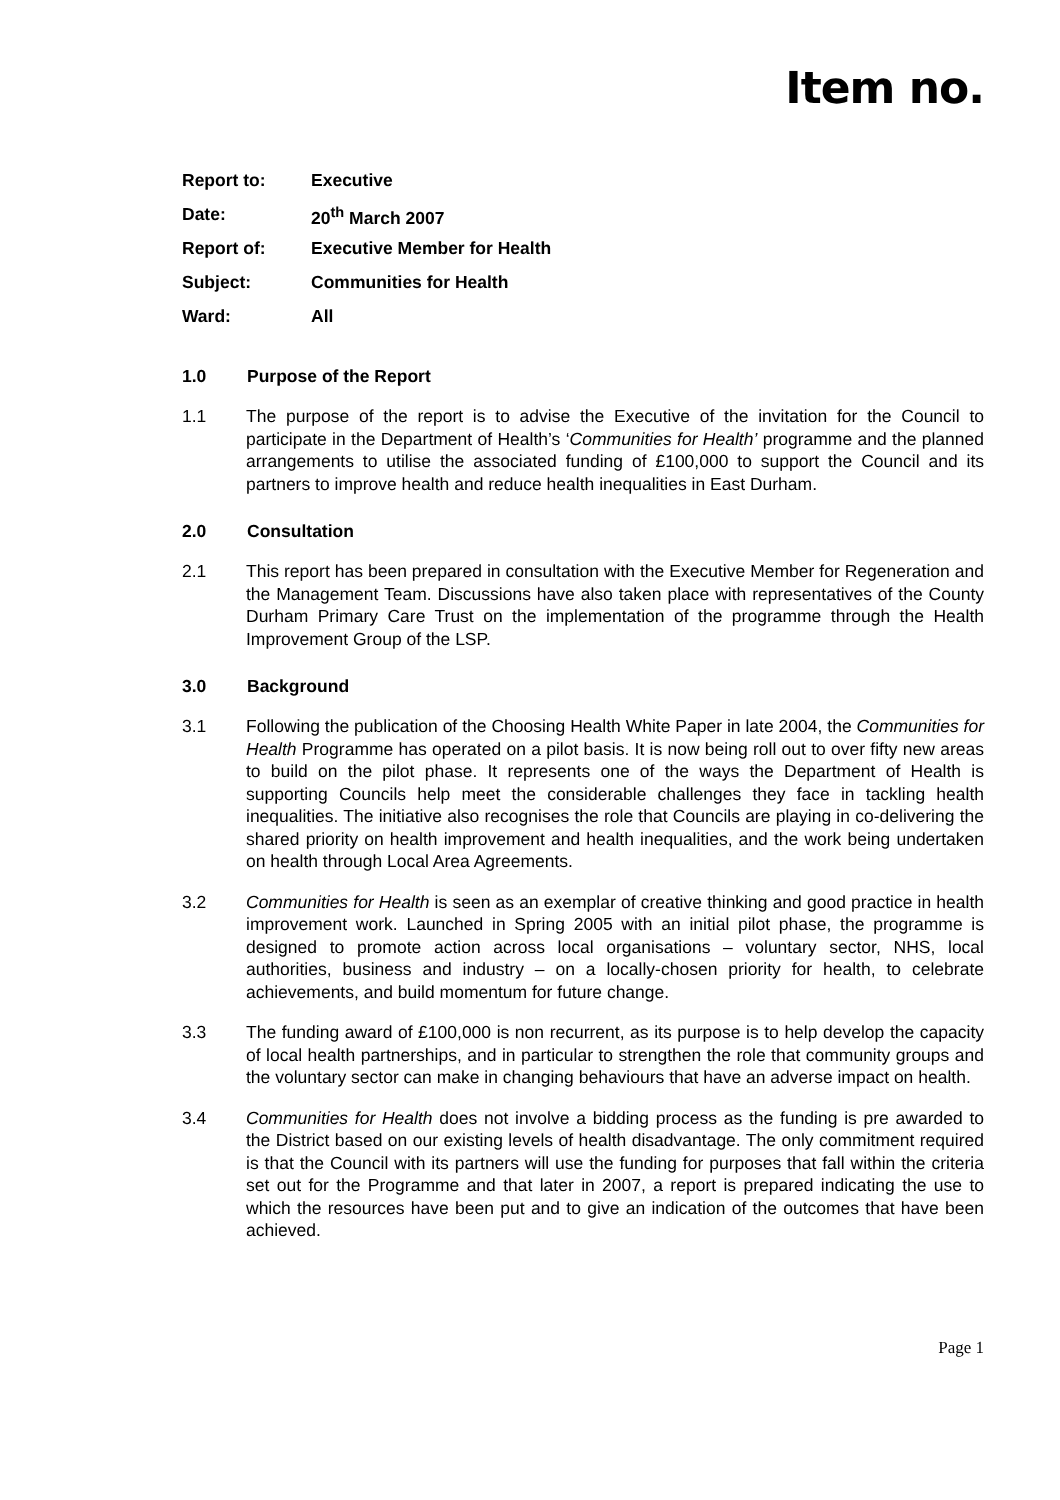Item no.
Report to: Executive
Date: 20<sup>th</sup> March 2007
Report of: Executive Member for Health
Subject: Communities for Health
Ward: All
1.0 Purpose of the Report
1.1 The purpose of the report is to advise the Executive of the invitation for the Council to participate in the Department of Health’s ‘Communities for Health’ programme and the planned arrangements to utilise the associated funding of £100,000 to support the Council and its partners to improve health and reduce health inequalities in East Durham.
2.0 Consultation
2.1 This report has been prepared in consultation with the Executive Member for Regeneration and the Management Team. Discussions have also taken place with representatives of the County Durham Primary Care Trust on the implementation of the programme through the Health Improvement Group of the LSP.
3.0 Background
3.1 Following the publication of the Choosing Health White Paper in late 2004, the Communities for Health Programme has operated on a pilot basis. It is now being roll out to over fifty new areas to build on the pilot phase. It represents one of the ways the Department of Health is supporting Councils help meet the considerable challenges they face in tackling health inequalities. The initiative also recognises the role that Councils are playing in co-delivering the shared priority on health improvement and health inequalities, and the work being undertaken on health through Local Area Agreements.
3.2 Communities for Health is seen as an exemplar of creative thinking and good practice in health improvement work. Launched in Spring 2005 with an initial pilot phase, the programme is designed to promote action across local organisations – voluntary sector, NHS, local authorities, business and industry – on a locally-chosen priority for health, to celebrate achievements, and build momentum for future change.
3.3 The funding award of £100,000 is non recurrent, as its purpose is to help develop the capacity of local health partnerships, and in particular to strengthen the role that community groups and the voluntary sector can make in changing behaviours that have an adverse impact on health.
3.4 Communities for Health does not involve a bidding process as the funding is pre awarded to the District based on our existing levels of health disadvantage. The only commitment required is that the Council with its partners will use the funding for purposes that fall within the criteria set out for the Programme and that later in 2007, a report is prepared indicating the use to which the resources have been put and to give an indication of the outcomes that have been achieved.
Page 1